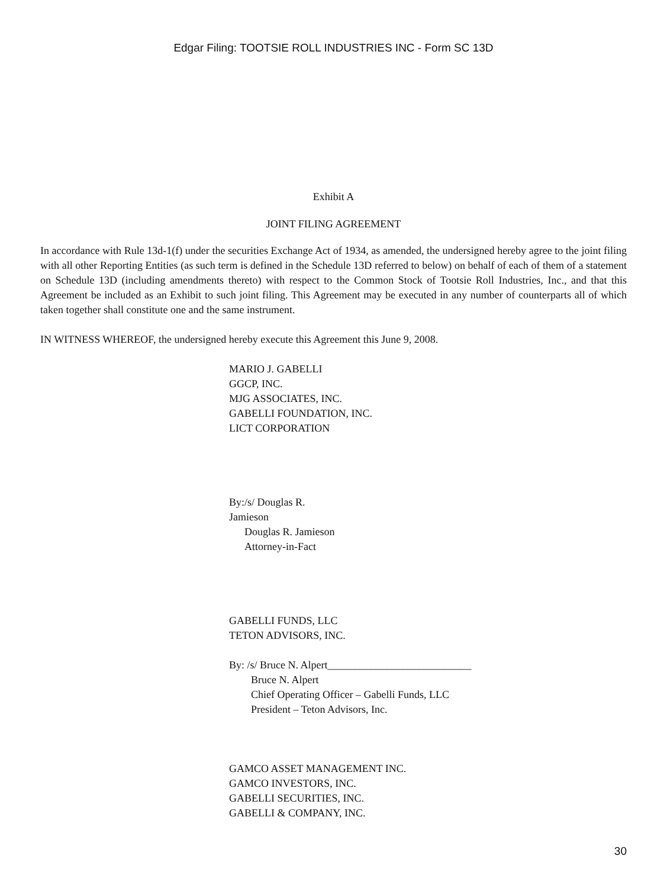Edgar Filing: TOOTSIE ROLL INDUSTRIES INC - Form SC 13D
Exhibit A
JOINT FILING AGREEMENT
In accordance with Rule 13d-1(f) under the securities Exchange Act of 1934, as amended, the undersigned hereby agree to the joint filing with all other Reporting Entities (as such term is defined in the Schedule 13D referred to below) on behalf of each of them of a statement on Schedule 13D (including amendments thereto) with respect to the Common Stock of Tootsie Roll Industries, Inc., and that this Agreement be included as an Exhibit to such joint filing. This Agreement may be executed in any number of counterparts all of which taken together shall constitute one and the same instrument.
IN WITNESS WHEREOF, the undersigned hereby execute this Agreement this June 9, 2008.
MARIO J. GABELLI
GGCP, INC.
MJG ASSOCIATES, INC.
GABELLI FOUNDATION, INC.
LICT CORPORATION
By:/s/ Douglas R.
Jamieson
Douglas R. Jamieson
Attorney-in-Fact
GABELLI FUNDS, LLC
TETON ADVISORS, INC.
By: /s/ Bruce N. Alpert___________________________
Bruce N. Alpert
Chief Operating Officer – Gabelli Funds, LLC
President – Teton Advisors, Inc.
GAMCO ASSET MANAGEMENT INC.
GAMCO INVESTORS, INC.
GABELLI SECURITIES, INC.
GABELLI & COMPANY, INC.
30